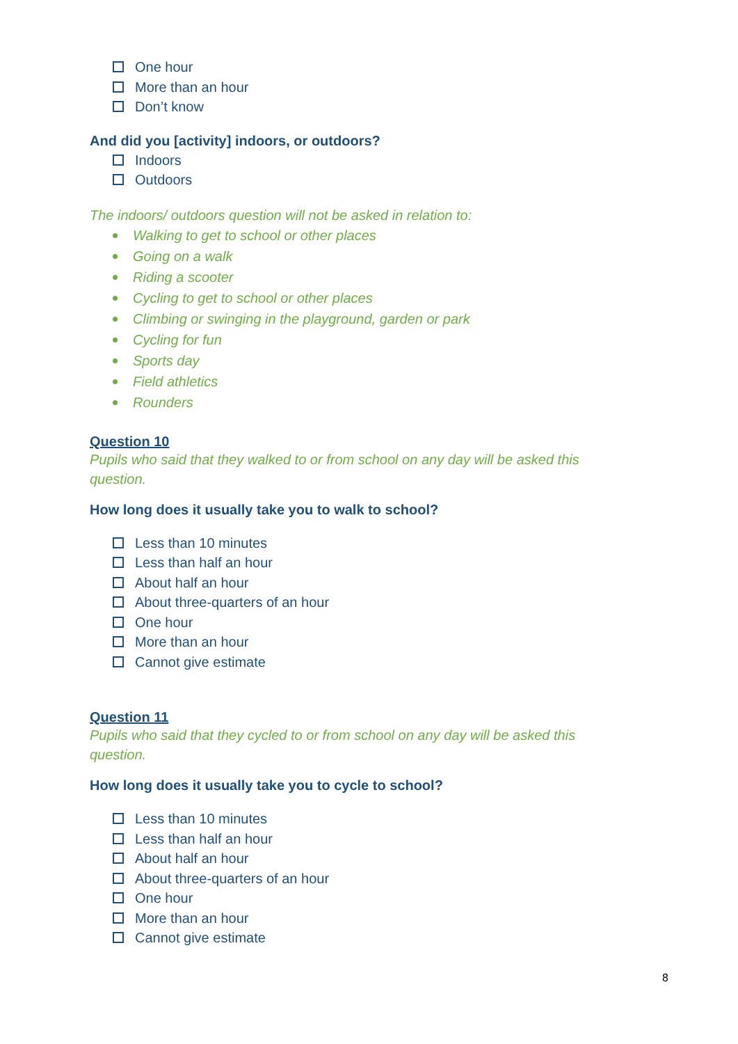One hour
More than an hour
Don’t know
And did you [activity] indoors, or outdoors?
Indoors
Outdoors
The indoors/ outdoors question will not be asked in relation to:
Walking to get to school or other places
Going on a walk
Riding a scooter
Cycling to get to school or other places
Climbing or swinging in the playground, garden or park
Cycling for fun
Sports day
Field athletics
Rounders
Question 10
Pupils who said that they walked to or from school on any day will be asked this question.
How long does it usually take you to walk to school?
Less than 10 minutes
Less than half an hour
About half an hour
About three-quarters of an hour
One hour
More than an hour
Cannot give estimate
Question 11
Pupils who said that they cycled to or from school on any day will be asked this question.
How long does it usually take you to cycle to school?
Less than 10 minutes
Less than half an hour
About half an hour
About three-quarters of an hour
One hour
More than an hour
Cannot give estimate
8